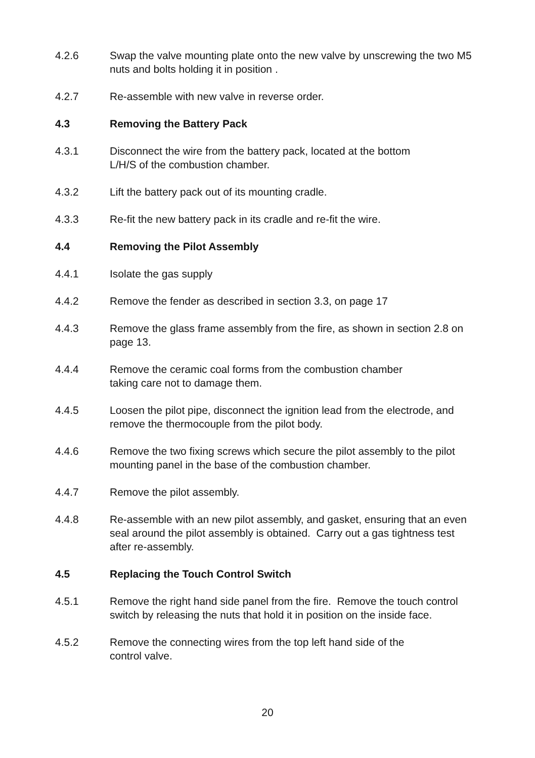4.2.6 Swap the valve mounting plate onto the new valve by unscrewing the two M5 nuts and bolts holding it in position .
4.2.7 Re-assemble with new valve in reverse order.
4.3 Removing the Battery Pack
4.3.1 Disconnect the wire from the battery pack, located at the bottom
L/H/S of the combustion chamber.
4.3.2 Lift the battery pack out of its mounting cradle.
4.3.3 Re-fit the new battery pack in its cradle and re-fit the wire.
4.4 Removing the Pilot Assembly
4.4.1 Isolate the gas supply
4.4.2 Remove the fender as described in section 3.3, on page 17
4.4.3 Remove the glass frame assembly from the fire, as shown in section 2.8 on page 13.
4.4.4 Remove the ceramic coal forms from the combustion chamber
taking care not to damage them.
4.4.5 Loosen the pilot pipe, disconnect the ignition lead from the electrode, and remove the thermocouple from the pilot body.
4.4.6 Remove the two fixing screws which secure the pilot assembly to the pilot mounting panel in the base of the combustion chamber.
4.4.7 Remove the pilot assembly.
4.4.8 Re-assemble with an new pilot assembly, and gasket, ensuring that an even seal around the pilot assembly is obtained. Carry out a gas tightness test after re-assembly.
4.5 Replacing the Touch Control Switch
4.5.1 Remove the right hand side panel from the fire. Remove the touch control switch by releasing the nuts that hold it in position on the inside face.
4.5.2 Remove the connecting wires from the top left hand side of the
control valve.
20